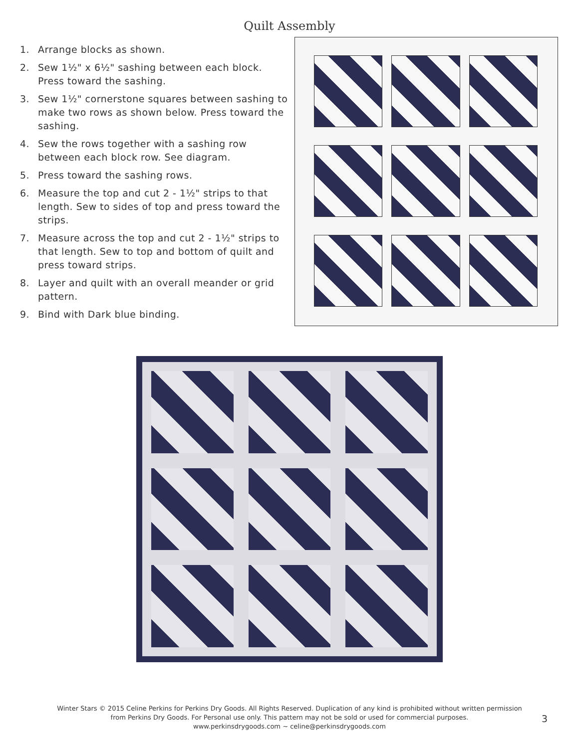Quilt Assembly
1. Arrange blocks as shown.
2. Sew 1½" x 6½" sashing between each block. Press toward the sashing.
3. Sew 1½" cornerstone squares between sashing to make two rows as shown below. Press toward the sashing.
4. Sew the rows together with a sashing row between each block row. See diagram.
5. Press toward the sashing rows.
6. Measure the top and cut 2 - 1½" strips to that length. Sew to sides of top and press toward the strips.
7. Measure across the top and cut 2 - 1½" strips to that length. Sew to top and bottom of quilt and press toward strips.
8. Layer and quilt with an overall meander or grid pattern.
9. Bind with Dark blue binding.
Winter Stars © 2015 Celine Perkins for Perkins Dry Goods. All Rights Reserved. Duplication of any kind is prohibited without written permission from Perkins Dry Goods. For Personal use only. This pattern may not be sold or used for commercial purposes.
www.perkinsdrygoods.com ~ celine@perkinsdrygoods.com
3